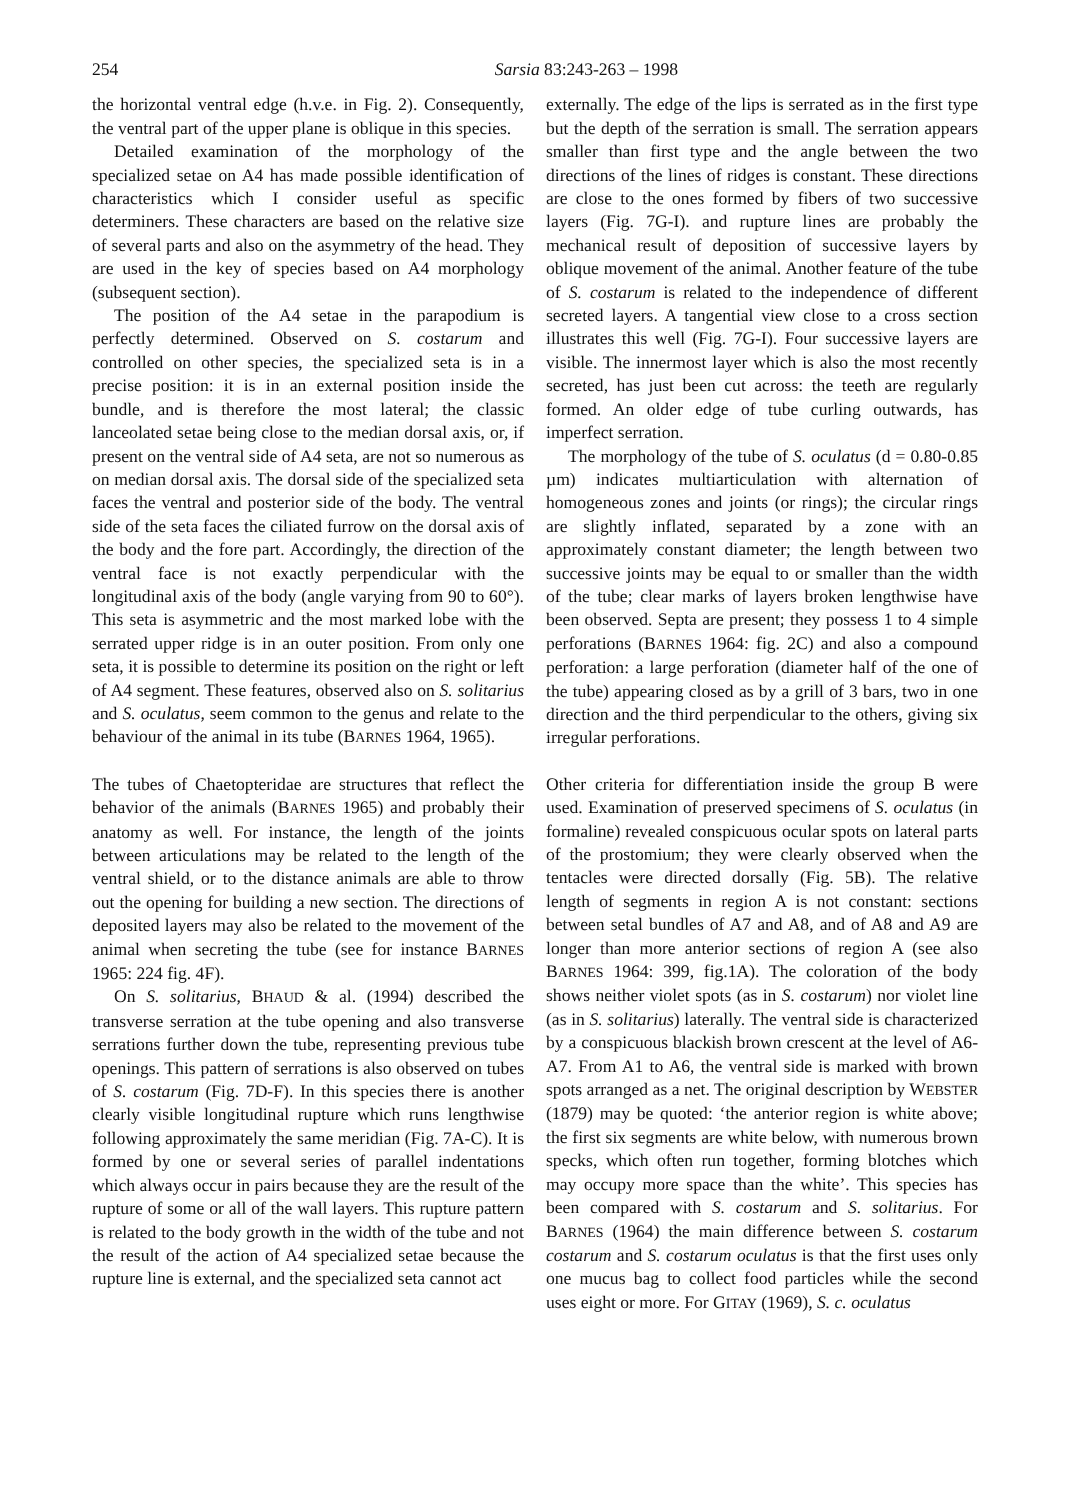254 Sarsia 83:243-263 – 1998
the horizontal ventral edge (h.v.e. in Fig. 2). Consequently, the ventral part of the upper plane is oblique in this species.
Detailed examination of the morphology of the specialized setae on A4 has made possible identification of characteristics which I consider useful as specific determiners. These characters are based on the relative size of several parts and also on the asymmetry of the head. They are used in the key of species based on A4 morphology (subsequent section).
The position of the A4 setae in the parapodium is perfectly determined. Observed on S. costarum and controlled on other species, the specialized seta is in a precise position: it is in an external position inside the bundle, and is therefore the most lateral; the classic lanceolated setae being close to the median dorsal axis, or, if present on the ventral side of A4 seta, are not so numerous as on median dorsal axis. The dorsal side of the specialized seta faces the ventral and posterior side of the body. The ventral side of the seta faces the ciliated furrow on the dorsal axis of the body and the fore part. Accordingly, the direction of the ventral face is not exactly perpendicular with the longitudinal axis of the body (angle varying from 90 to 60°). This seta is asymmetric and the most marked lobe with the serrated upper ridge is in an outer position. From only one seta, it is possible to determine its position on the right or left of A4 segment. These features, observed also on S. solitarius and S. oculatus, seem common to the genus and relate to the behaviour of the animal in its tube (BARNES 1964, 1965).
The tubes of Chaetopteridae are structures that reflect the behavior of the animals (BARNES 1965) and probably their anatomy as well. For instance, the length of the joints between articulations may be related to the length of the ventral shield, or to the distance animals are able to throw out the opening for building a new section. The directions of deposited layers may also be related to the movement of the animal when secreting the tube (see for instance BARNES 1965: 224 fig. 4F).
On S. solitarius, BHAUD & al. (1994) described the transverse serration at the tube opening and also transverse serrations further down the tube, representing previous tube openings. This pattern of serrations is also observed on tubes of S. costarum (Fig. 7D-F). In this species there is another clearly visible longitudinal rupture which runs lengthwise following approximately the same meridian (Fig. 7A-C). It is formed by one or several series of parallel indentations which always occur in pairs because they are the result of the rupture of some or all of the wall layers. This rupture pattern is related to the body growth in the width of the tube and not the result of the action of A4 specialized setae because the rupture line is external, and the specialized seta cannot act
externally. The edge of the lips is serrated as in the first type but the depth of the serration is small. The serration appears smaller than first type and the angle between the two directions of the lines of ridges is constant. These directions are close to the ones formed by fibers of two successive layers (Fig. 7G-I). and rupture lines are probably the mechanical result of deposition of successive layers by oblique movement of the animal. Another feature of the tube of S. costarum is related to the independence of different secreted layers. A tangential view close to a cross section illustrates this well (Fig. 7G-I). Four successive layers are visible. The innermost layer which is also the most recently secreted, has just been cut across: the teeth are regularly formed. An older edge of tube curling outwards, has imperfect serration.
The morphology of the tube of S. oculatus (d = 0.80-0.85 µm) indicates multiarticulation with alternation of homogeneous zones and joints (or rings); the circular rings are slightly inflated, separated by a zone with an approximately constant diameter; the length between two successive joints may be equal to or smaller than the width of the tube; clear marks of layers broken lengthwise have been observed. Septa are present; they possess 1 to 4 simple perforations (BARNES 1964: fig. 2C) and also a compound perforation: a large perforation (diameter half of the one of the tube) appearing closed as by a grill of 3 bars, two in one direction and the third perpendicular to the others, giving six irregular perforations.
Other criteria for differentiation inside the group B were used. Examination of preserved specimens of S. oculatus (in formaline) revealed conspicuous ocular spots on lateral parts of the prostomium; they were clearly observed when the tentacles were directed dorsally (Fig. 5B). The relative length of segments in region A is not constant: sections between setal bundles of A7 and A8, and of A8 and A9 are longer than more anterior sections of region A (see also BARNES 1964: 399, fig.1A). The coloration of the body shows neither violet spots (as in S. costarum) nor violet line (as in S. solitarius) laterally. The ventral side is characterized by a conspicuous blackish brown crescent at the level of A6-A7. From A1 to A6, the ventral side is marked with brown spots arranged as a net. The original description by WEBSTER (1879) may be quoted: ‘the anterior region is white above; the first six segments are white below, with numerous brown specks, which often run together, forming blotches which may occupy more space than the white’. This species has been compared with S. costarum and S. solitarius. For BARNES (1964) the main difference between S. costarum costarum and S. costarum oculatus is that the first uses only one mucus bag to collect food particles while the second uses eight or more. For GITAY (1969), S. c. oculatus